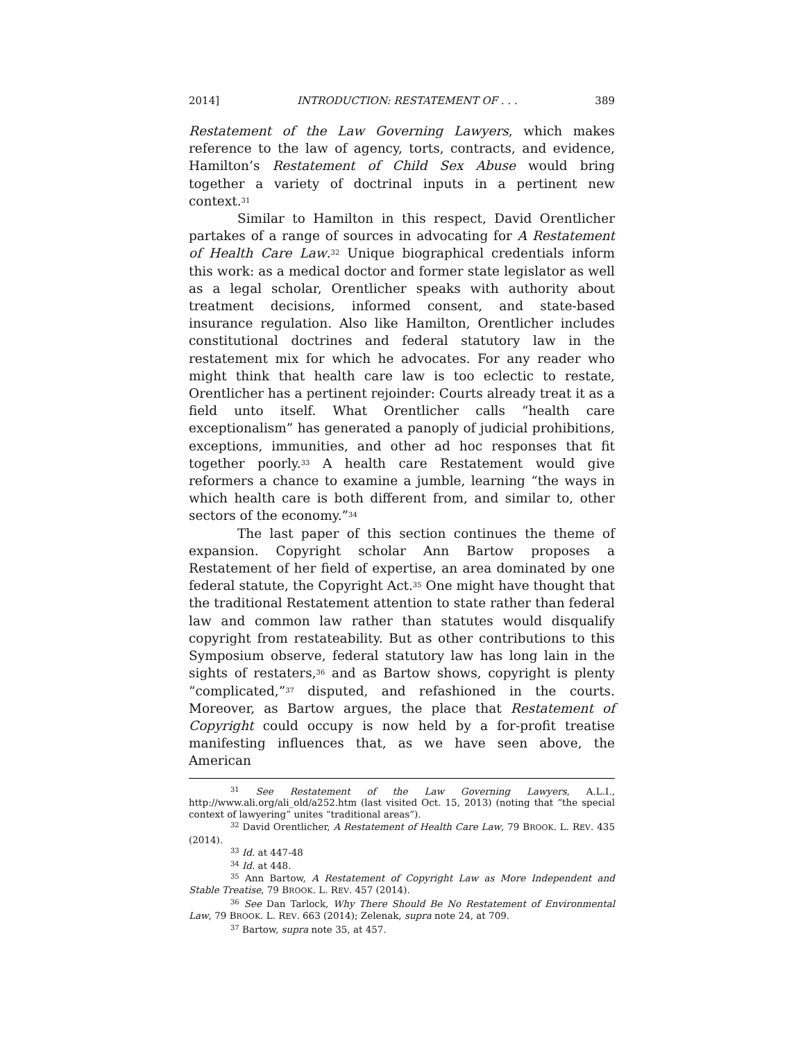2014] INTRODUCTION: RESTATEMENT OF . . . 389
Restatement of the Law Governing Lawyers, which makes reference to the law of agency, torts, contracts, and evidence, Hamilton’s Restatement of Child Sex Abuse would bring together a variety of doctrinal inputs in a pertinent new context.<sup>31</sup>
Similar to Hamilton in this respect, David Orentlicher partakes of a range of sources in advocating for A Restatement of Health Care Law.<sup>32</sup> Unique biographical credentials inform this work: as a medical doctor and former state legislator as well as a legal scholar, Orentlicher speaks with authority about treatment decisions, informed consent, and state-based insurance regulation. Also like Hamilton, Orentlicher includes constitutional doctrines and federal statutory law in the restatement mix for which he advocates. For any reader who might think that health care law is too eclectic to restate, Orentlicher has a pertinent rejoinder: Courts already treat it as a field unto itself. What Orentlicher calls “health care exceptionalism” has generated a panoply of judicial prohibitions, exceptions, immunities, and other ad hoc responses that fit together poorly.<sup>33</sup> A health care Restatement would give reformers a chance to examine a jumble, learning “the ways in which health care is both different from, and similar to, other sectors of the economy.”<sup>34</sup>
The last paper of this section continues the theme of expansion. Copyright scholar Ann Bartow proposes a Restatement of her field of expertise, an area dominated by one federal statute, the Copyright Act.<sup>35</sup> One might have thought that the traditional Restatement attention to state rather than federal law and common law rather than statutes would disqualify copyright from restateability. But as other contributions to this Symposium observe, federal statutory law has long lain in the sights of restaters,<sup>36</sup> and as Bartow shows, copyright is plenty “complicated,”<sup>37</sup> disputed, and refashioned in the courts. Moreover, as Bartow argues, the place that Restatement of Copyright could occupy is now held by a for-profit treatise manifesting influences that, as we have seen above, the American
<sup>31</sup> See Restatement of the Law Governing Lawyers, A.L.I., http://www.ali.org/ali_old/a252.htm (last visited Oct. 15, 2013) (noting that “the special context of lawyering” unites “traditional areas”).
<sup>32</sup> David Orentlicher, A Restatement of Health Care Law, 79 BROOK. L. REV. 435 (2014).
<sup>33</sup> Id. at 447-48
<sup>34</sup> Id. at 448.
<sup>35</sup> Ann Bartow, A Restatement of Copyright Law as More Independent and Stable Treatise, 79 BROOK. L. REV. 457 (2014).
<sup>36</sup> See Dan Tarlock, Why There Should Be No Restatement of Environmental Law, 79 BROOK. L. REV. 663 (2014); Zelenak, supra note 24, at 709.
<sup>37</sup> Bartow, supra note 35, at 457.